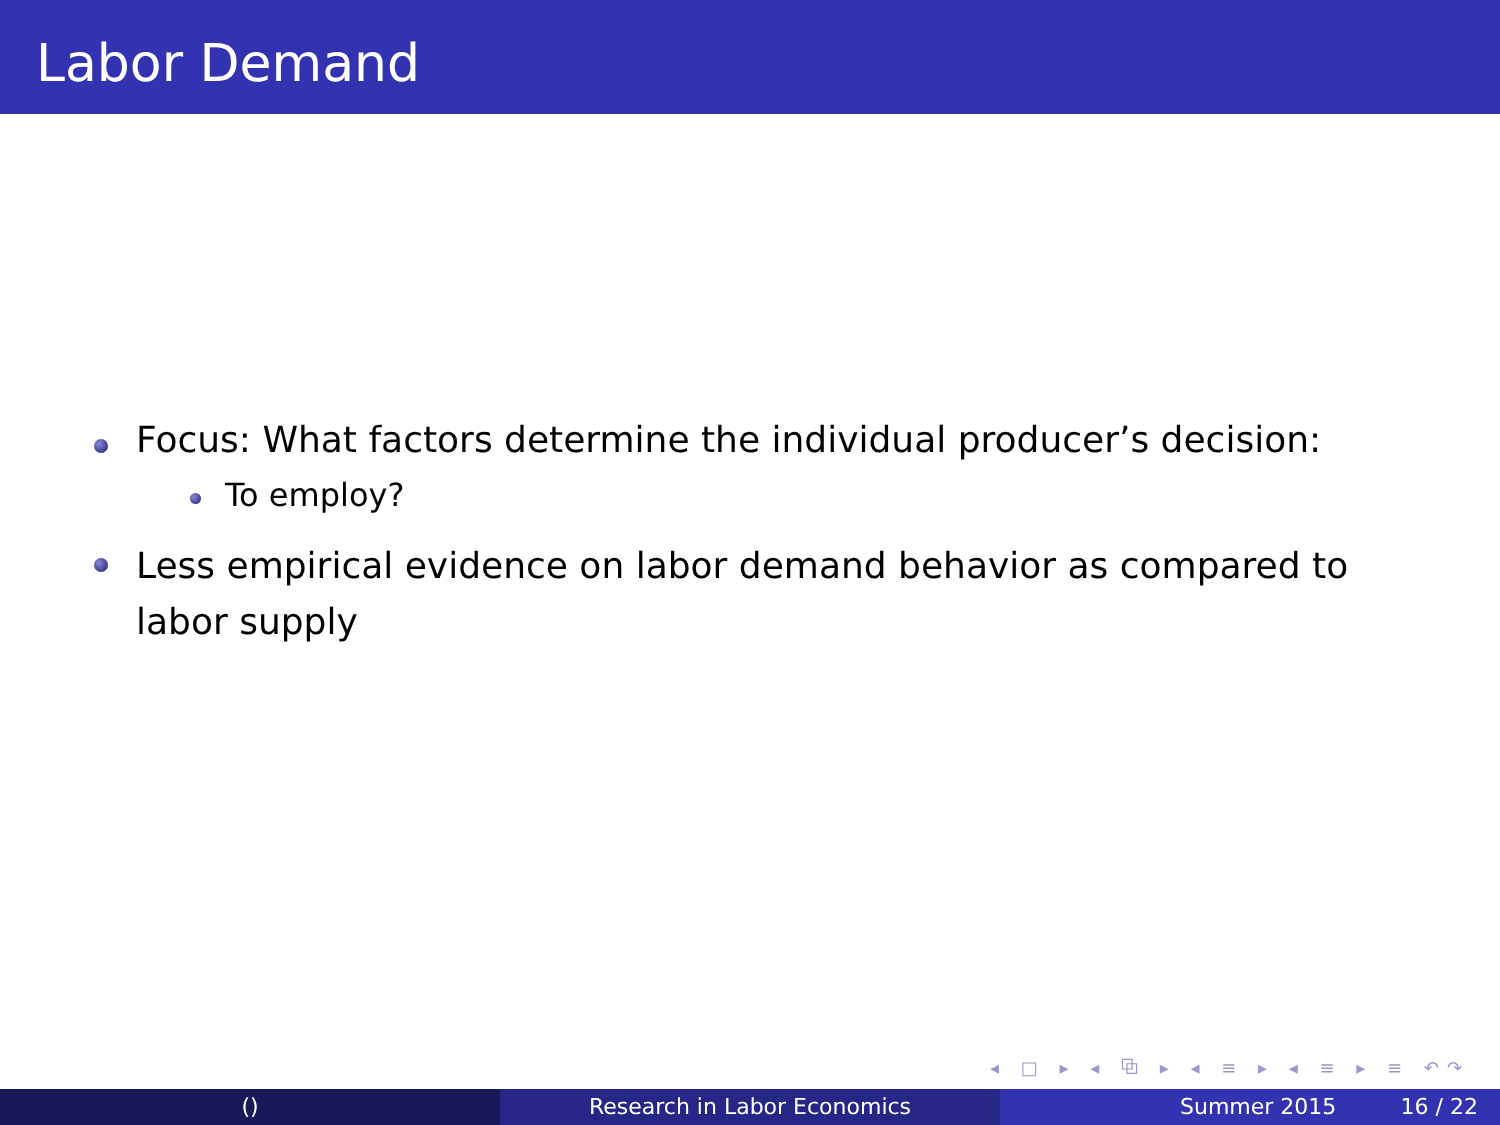Labor Demand
Focus: What factors determine the individual producer’s decision:
To employ?
Less empirical evidence on labor demand behavior as compared to labor supply
◂ □ ▸ ◂ ⧉ ▸ ◂ ≡ ▸ ◂ ≡ ▸ ≡ ↶↷
() Research in Labor Economics Summer 2015 16 / 22